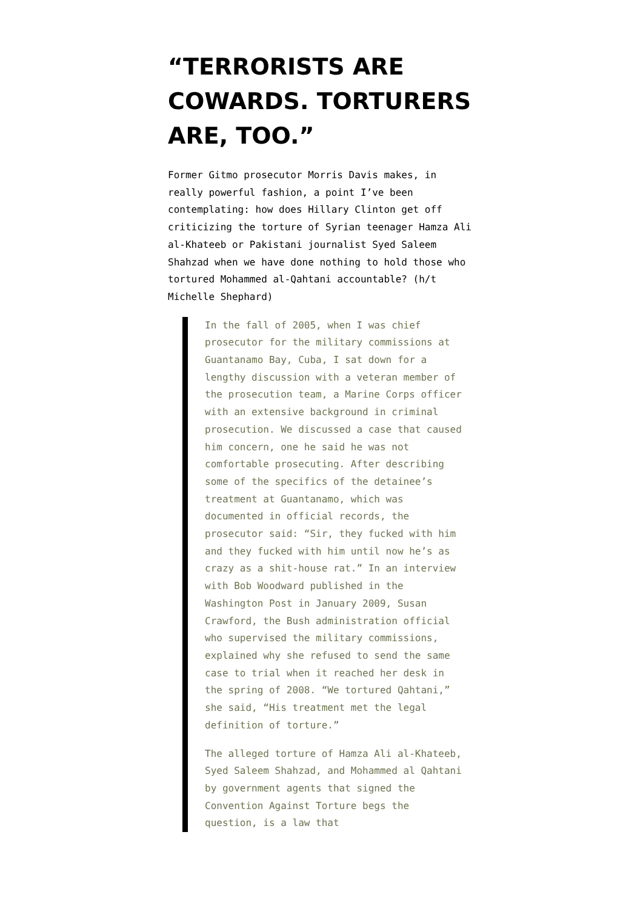“TERRORISTS ARE COWARDS. TORTURERS ARE, TOO.”
Former Gitmo prosecutor Morris Davis makes, in really powerful fashion, a point I’ve been contemplating: how does Hillary Clinton get off criticizing the torture of Syrian teenager Hamza Ali al-Khateeb or Pakistani journalist Syed Saleem Shahzad when we have done nothing to hold those who tortured Mohammed al-Qahtani accountable? (h/t Michelle Shephard)
In the fall of 2005, when I was chief prosecutor for the military commissions at Guantanamo Bay, Cuba, I sat down for a lengthy discussion with a veteran member of the prosecution team, a Marine Corps officer with an extensive background in criminal prosecution. We discussed a case that caused him concern, one he said he was not comfortable prosecuting. After describing some of the specifics of the detainee’s treatment at Guantanamo, which was documented in official records, the prosecutor said: “Sir, they fucked with him and they fucked with him until now he’s as crazy as a shit-house rat.” In an interview with Bob Woodward published in the Washington Post in January 2009, Susan Crawford, the Bush administration official who supervised the military commissions, explained why she refused to send the same case to trial when it reached her desk in the spring of 2008. “We tortured Qahtani,” she said, “His treatment met the legal definition of torture.”
The alleged torture of Hamza Ali al-Khateeb, Syed Saleem Shahzad, and Mohammed al Qahtani by government agents that signed the Convention Against Torture begs the question, is a law that